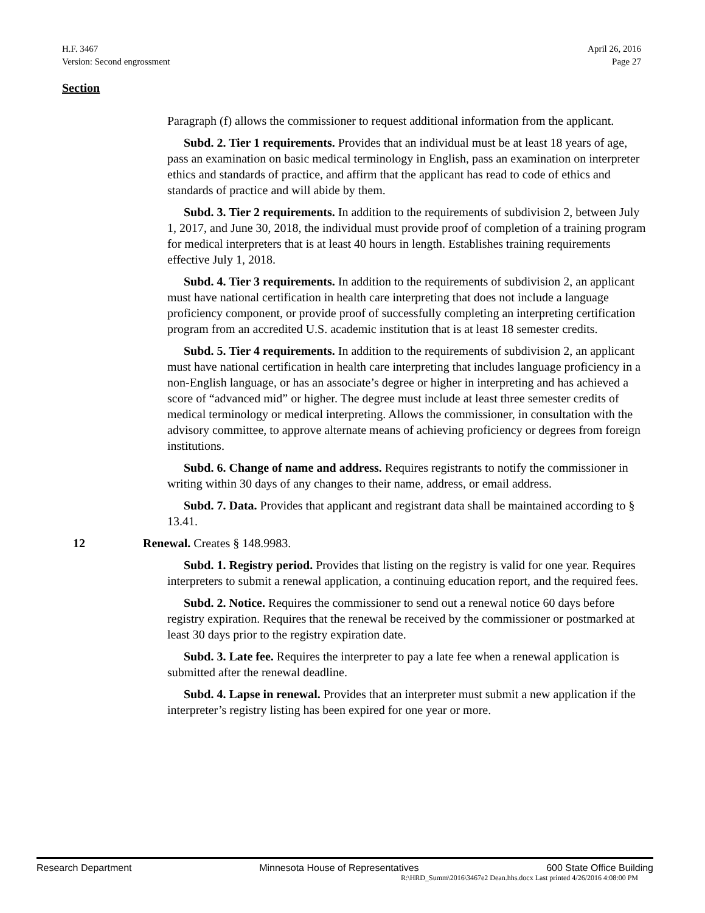H.F. 3467
Version: Second engrossment
April 26, 2016
Page 27
Section
Paragraph (f) allows the commissioner to request additional information from the applicant.
Subd. 2. Tier 1 requirements. Provides that an individual must be at least 18 years of age, pass an examination on basic medical terminology in English, pass an examination on interpreter ethics and standards of practice, and affirm that the applicant has read to code of ethics and standards of practice and will abide by them.
Subd. 3. Tier 2 requirements. In addition to the requirements of subdivision 2, between July 1, 2017, and June 30, 2018, the individual must provide proof of completion of a training program for medical interpreters that is at least 40 hours in length. Establishes training requirements effective July 1, 2018.
Subd. 4. Tier 3 requirements. In addition to the requirements of subdivision 2, an applicant must have national certification in health care interpreting that does not include a language proficiency component, or provide proof of successfully completing an interpreting certification program from an accredited U.S. academic institution that is at least 18 semester credits.
Subd. 5. Tier 4 requirements. In addition to the requirements of subdivision 2, an applicant must have national certification in health care interpreting that includes language proficiency in a non-English language, or has an associate’s degree or higher in interpreting and has achieved a score of “advanced mid” or higher. The degree must include at least three semester credits of medical terminology or medical interpreting. Allows the commissioner, in consultation with the advisory committee, to approve alternate means of achieving proficiency or degrees from foreign institutions.
Subd. 6. Change of name and address. Requires registrants to notify the commissioner in writing within 30 days of any changes to their name, address, or email address.
Subd. 7. Data. Provides that applicant and registrant data shall be maintained according to § 13.41.
12 Renewal. Creates § 148.9983.
Subd. 1. Registry period. Provides that listing on the registry is valid for one year. Requires interpreters to submit a renewal application, a continuing education report, and the required fees.
Subd. 2. Notice. Requires the commissioner to send out a renewal notice 60 days before registry expiration. Requires that the renewal be received by the commissioner or postmarked at least 30 days prior to the registry expiration date.
Subd. 3. Late fee. Requires the interpreter to pay a late fee when a renewal application is submitted after the renewal deadline.
Subd. 4. Lapse in renewal. Provides that an interpreter must submit a new application if the interpreter’s registry listing has been expired for one year or more.
Research Department Minnesota House of Representatives 600 State Office Building
R:\HRD_Summ\2016\3467e2 Dean.hhs.docx Last printed 4/26/2016 4:08:00 PM